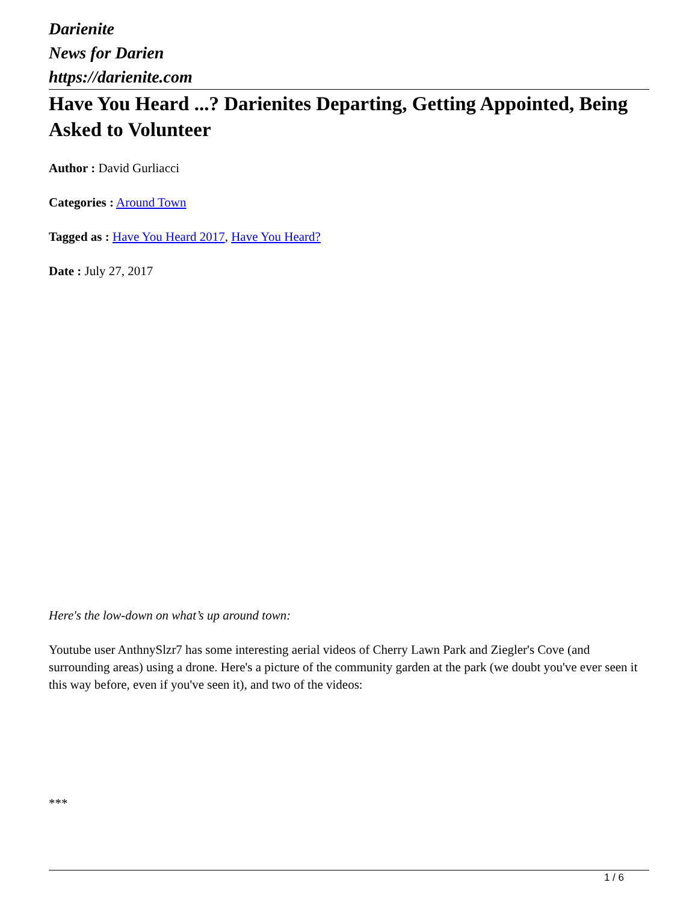Darienite
News for Darien
https://darienite.com
Have You Heard ...? Darienites Departing, Getting Appointed, Being Asked to Volunteer
Author : David Gurliacci
Categories : Around Town
Tagged as : Have You Heard 2017, Have You Heard?
Date : July 27, 2017
Here's the low-down on what’s up around town:
Youtube user AnthnySlzr7 has some interesting aerial videos of Cherry Lawn Park and Ziegler's Cove (and surrounding areas) using a drone. Here's a picture of the community garden at the park (we doubt you've ever seen it this way before, even if you've seen it), and two of the videos:
***
1 / 6